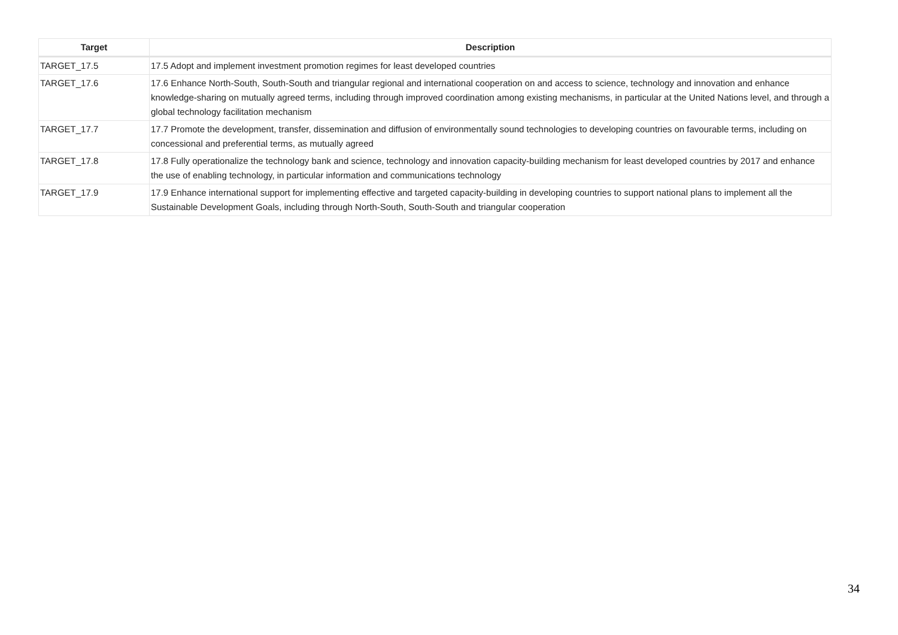| Target | Description |
| --- | --- |
| TARGET_17.5 | 17.5 Adopt and implement investment promotion regimes for least developed countries |
| TARGET_17.6 | 17.6 Enhance North-South, South-South and triangular regional and international cooperation on and access to science, technology and innovation and enhance knowledge-sharing on mutually agreed terms, including through improved coordination among existing mechanisms, in particular at the United Nations level, and through a global technology facilitation mechanism |
| TARGET_17.7 | 17.7 Promote the development, transfer, dissemination and diffusion of environmentally sound technologies to developing countries on favourable terms, including on concessional and preferential terms, as mutually agreed |
| TARGET_17.8 | 17.8 Fully operationalize the technology bank and science, technology and innovation capacity-building mechanism for least developed countries by 2017 and enhance the use of enabling technology, in particular information and communications technology |
| TARGET_17.9 | 17.9 Enhance international support for implementing effective and targeted capacity-building in developing countries to support national plans to implement all the Sustainable Development Goals, including through North-South, South-South and triangular cooperation |
34